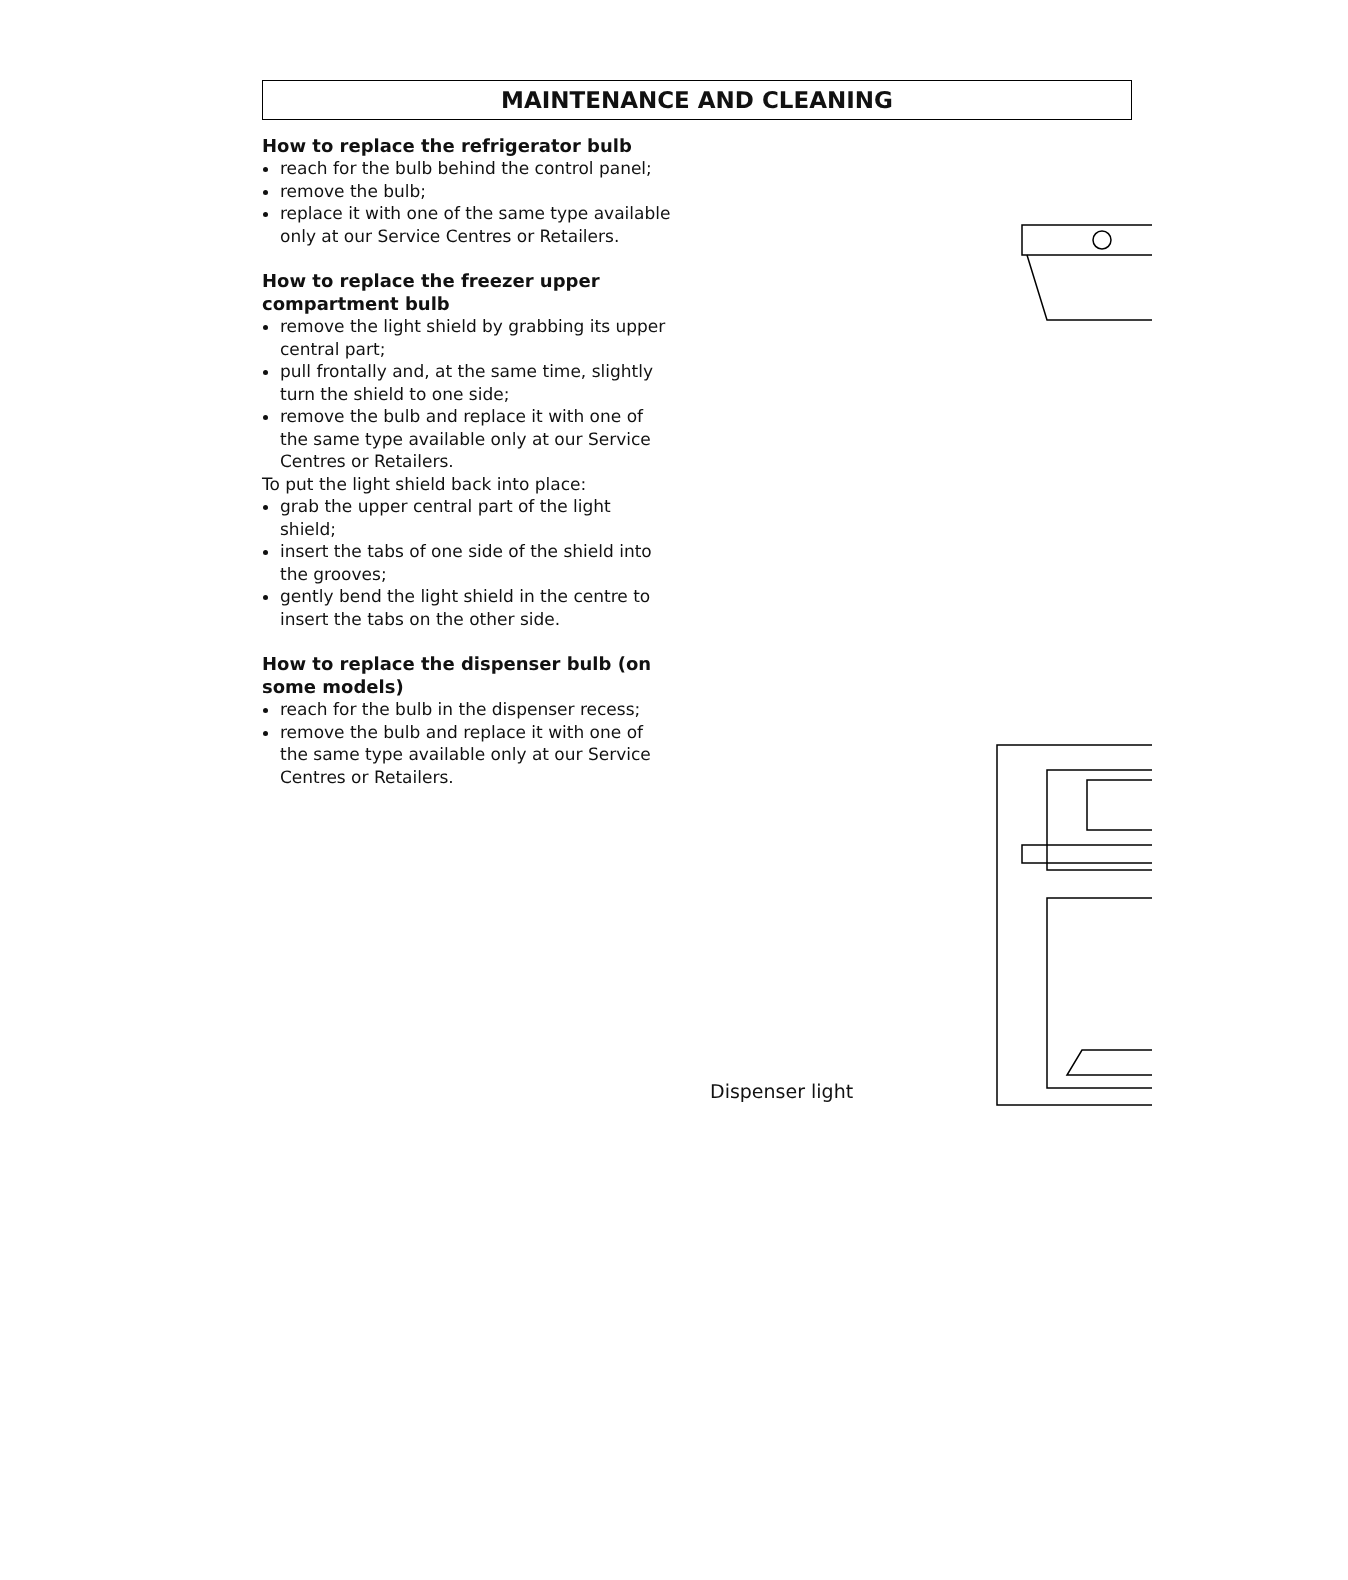MAINTENANCE AND CLEANING
How to replace the refrigerator bulb
reach for the bulb behind the control panel;
remove the bulb;
replace it with one of the same type available only at our Service Centres or Retailers.
How to replace the freezer upper compartment bulb
remove the light shield by grabbing its upper central part;
pull frontally and, at the same time, slightly turn the shield to one side;
remove the bulb and replace it with one of the same type available only at our Service Centres or Retailers.
To put the light shield back into place:
grab the upper central part of the light shield;
insert the tabs of one side of the shield into the grooves;
gently bend the light shield in the centre to insert the tabs on the other side.
How to replace the dispenser bulb (on some models)
reach for the bulb in the dispenser recess;
remove the bulb and replace it with one of the same type available only at our Service Centres or Retailers.
Dispenser light